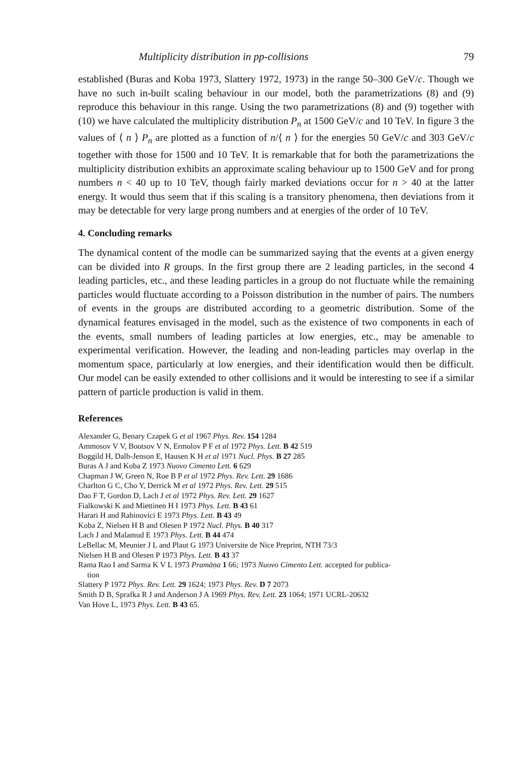Multiplicity distribution in pp-collisions 79
established (Buras and Koba 1973, Slattery 1972, 1973) in the range 50–300 GeV/c. Though we have no such in-built scaling behaviour in our model, both the parametrizations (8) and (9) reproduce this behaviour in this range. Using the two parametrizations (8) and (9) together with (10) we have calculated the multiplicity distribution P<sub>n</sub> at 1500 GeV/c and 10 TeV. In figure 3 the values of ⟨ n ⟩ P<sub>n</sub> are plotted as a function of n/⟨ n ⟩ for the energies 50 GeV/c and 303 GeV/c together with those for 1500 and 10 TeV. It is remarkable that for both the parametrizations the multiplicity distribution exhibits an approximate scaling behaviour up to 1500 GeV and for prong numbers n < 40 up to 10 TeV, though fairly marked deviations occur for n > 40 at the latter energy. It would thus seem that if this scaling is a transitory phenomena, then deviations from it may be detectable for very large prong numbers and at energies of the order of 10 TeV.
4. Concluding remarks
The dynamical content of the modle can be summarized saying that the events at a given energy can be divided into R groups. In the first group there are 2 leading particles, in the second 4 leading particles, etc., and these leading particles in a group do not fluctuate while the remaining particles would fluctuate according to a Poisson distribution in the number of pairs. The numbers of events in the groups are distributed according to a geometric distribution. Some of the dynamical features envisaged in the model, such as the existence of two components in each of the events, small numbers of leading particles at low energies, etc., may be amenable to experimental verification. However, the leading and non-leading particles may overlap in the momentum space, particularly at low energies, and their identification would then be difficult. Our model can be easily extended to other collisions and it would be interesting to see if a similar pattern of particle production is valid in them.
References
Alexander G, Benary Czapek G et al 1967 Phys. Rev. 154 1284
Ammosov V V, Bootsov V N, Ermolov P F et al 1972 Phys. Lett. B 42 519
Boggild H, Dalh-Jenson E, Hausen K H et al 1971 Nucl. Phys. B 27 285
Buras A J and Koba Z 1973 Nuovo Cimento Lett. 6 629
Chapman J W, Green N, Roe B P et al 1972 Phys. Rev. Lett. 29 1686
Charlton G C, Cho Y, Derrick M et al 1972 Phys. Rev. Lett. 29 515
Dao F T, Gordon D, Lach J et al 1972 Phys. Rev. Lett. 29 1627
Fialkowski K and Miettinen H I 1973 Phys. Lett. B 43 61
Harari H and Rabinovici E 1973 Phys. Lett. B 43 49
Koba Z, Nielsen H B and Olesen P 1972 Nucl. Phys. B 40 317
Lach J and Malamud E 1973 Phys. Lett. B 44 474
LeBellac M, Meunier J L and Plaut G 1973 Universite de Nice Preprint, NTH 73/3
Nielsen H B and Olesen P 1973 Phys. Lett. B 43 37
Rama Rao I and Sarma K V L 1973 Pramāṇa 1 66; 1973 Nuovo Cimento Lett. accepted for publica-
tion
Slattery P 1972 Phys. Rev. Lett. 29 1624; 1973 Phys. Rev. D 7 2073
Smith D B, Sprafka R J and Anderson J A 1969 Phys. Rev. Lett. 23 1064; 1971 UCRL-20632
Van Hove L, 1973 Phys. Lett. B 43 65.